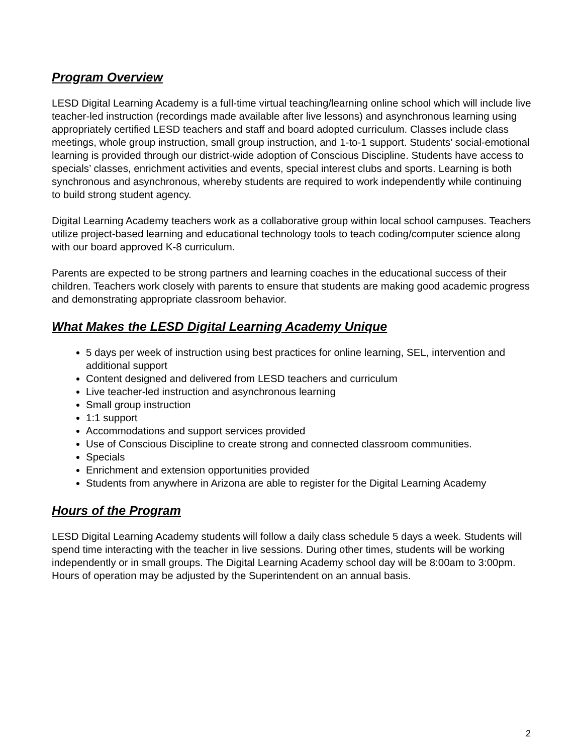Program Overview
LESD Digital Learning Academy is a full-time virtual teaching/learning online school which will include live teacher-led instruction (recordings made available after live lessons) and asynchronous learning using appropriately certified LESD teachers and staff and board adopted curriculum. Classes include class meetings, whole group instruction, small group instruction, and 1-to-1 support. Students’ social-emotional learning is provided through our district-wide adoption of Conscious Discipline. Students have access to specials’ classes, enrichment activities and events, special interest clubs and sports. Learning is both synchronous and asynchronous, whereby students are required to work independently while continuing to build strong student agency.
Digital Learning Academy teachers work as a collaborative group within local school campuses. Teachers utilize project-based learning and educational technology tools to teach coding/computer science along with our board approved K-8 curriculum.
Parents are expected to be strong partners and learning coaches in the educational success of their children. Teachers work closely with parents to ensure that students are making good academic progress and demonstrating appropriate classroom behavior.
What Makes the LESD Digital Learning Academy Unique
5 days per week of instruction using best practices for online learning, SEL, intervention and additional support
Content designed and delivered from LESD teachers and curriculum
Live teacher-led instruction and asynchronous learning
Small group instruction
1:1 support
Accommodations and support services provided
Use of Conscious Discipline to create strong and connected classroom communities.
Specials
Enrichment and extension opportunities provided
Students from anywhere in Arizona are able to register for the Digital Learning Academy
Hours of the Program
LESD Digital Learning Academy students will follow a daily class schedule 5 days a week. Students will spend time interacting with the teacher in live sessions. During other times, students will be working independently or in small groups. The Digital Learning Academy school day will be 8:00am to 3:00pm. Hours of operation may be adjusted by the Superintendent on an annual basis.
2